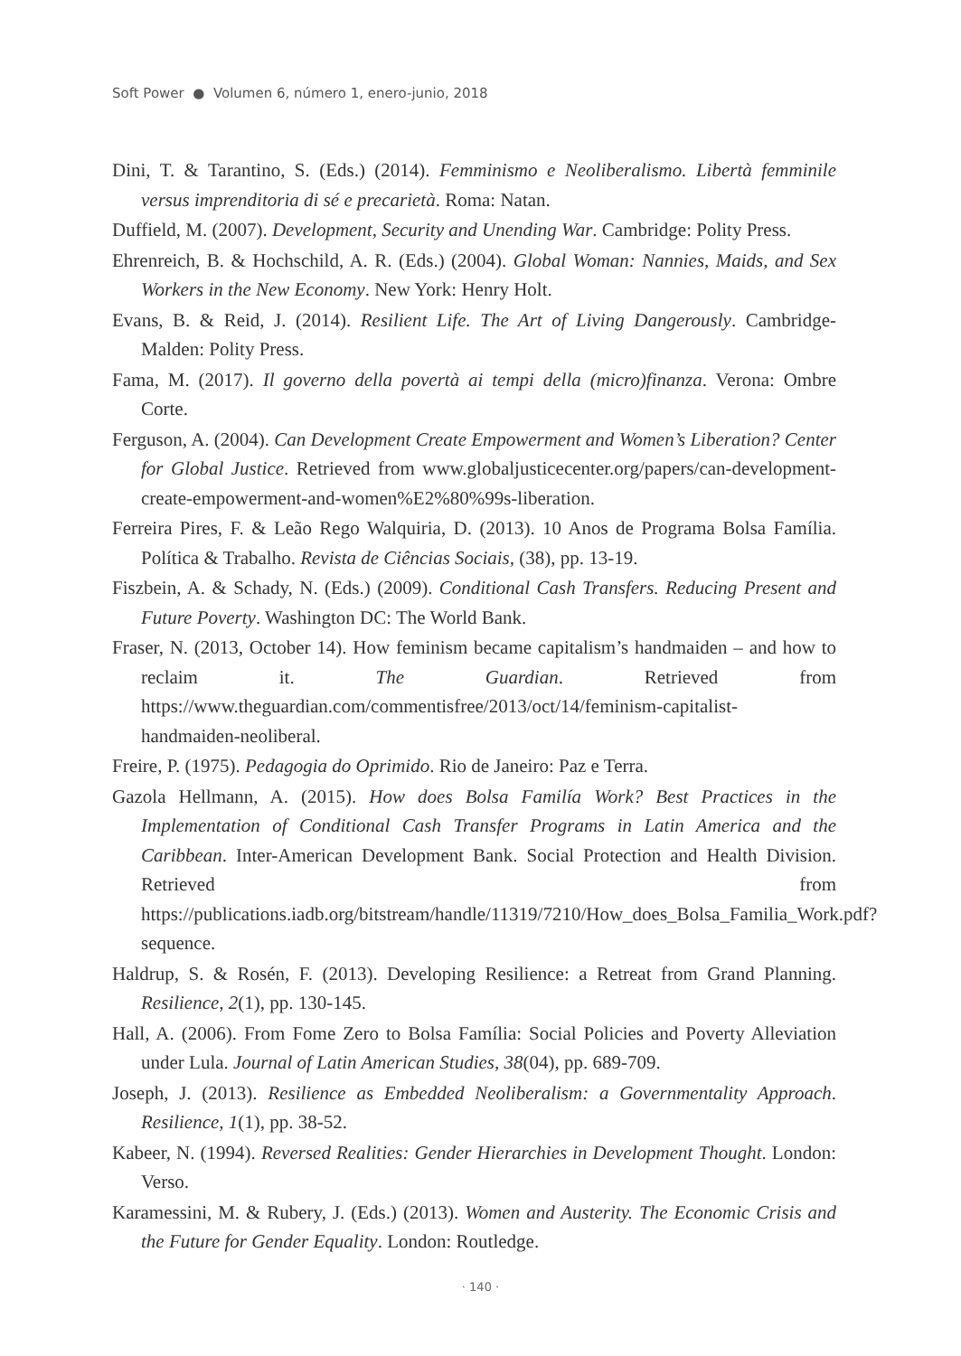Soft Power ● Volumen 6, número 1, enero-junio, 2018
Dini, T. & Tarantino, S. (Eds.) (2014). Femminismo e Neoliberalismo. Libertà femminile versus imprenditoria di sé e precarietà. Roma: Natan.
Duffield, M. (2007). Development, Security and Unending War. Cambridge: Polity Press.
Ehrenreich, B. & Hochschild, A. R. (Eds.) (2004). Global Woman: Nannies, Maids, and Sex Workers in the New Economy. New York: Henry Holt.
Evans, B. & Reid, J. (2014). Resilient Life. The Art of Living Dangerously. Cambridge-Malden: Polity Press.
Fama, M. (2017). Il governo della povertà ai tempi della (micro)finanza. Verona: Ombre Corte.
Ferguson, A. (2004). Can Development Create Empowerment and Women’s Liberation? Center for Global Justice. Retrieved from www.globaljusticecenter.org/papers/can-development-create-empowerment-and-women%E2%80%99s-liberation.
Ferreira Pires, F. & Leão Rego Walquiria, D. (2013). 10 Anos de Programa Bolsa Família. Política & Trabalho. Revista de Ciências Sociais, (38), pp. 13-19.
Fiszbein, A. & Schady, N. (Eds.) (2009). Conditional Cash Transfers. Reducing Present and Future Poverty. Washington DC: The World Bank.
Fraser, N. (2013, October 14). How feminism became capitalism’s handmaiden – and how to reclaim it. The Guardian. Retrieved from https://www.theguardian.com/commentisfree/2013/oct/14/feminism-capitalist-handmaiden-neoliberal.
Freire, P. (1975). Pedagogia do Oprimido. Rio de Janeiro: Paz e Terra.
Gazola Hellmann, A. (2015). How does Bolsa Familía Work? Best Practices in the Implementation of Conditional Cash Transfer Programs in Latin America and the Caribbean. Inter-American Development Bank. Social Protection and Health Division. Retrieved from https://publications.iadb.org/bitstream/handle/11319/7210/How_does_Bolsa_Familia_Work.pdf?sequence.
Haldrup, S. & Rosén, F. (2013). Developing Resilience: a Retreat from Grand Planning. Resilience, 2(1), pp. 130-145.
Hall, A. (2006). From Fome Zero to Bolsa Família: Social Policies and Poverty Alleviation under Lula. Journal of Latin American Studies, 38(04), pp. 689-709.
Joseph, J. (2013). Resilience as Embedded Neoliberalism: a Governmentality Approach. Resilience, 1(1), pp. 38-52.
Kabeer, N. (1994). Reversed Realities: Gender Hierarchies in Development Thought. London: Verso.
Karamessini, M. & Rubery, J. (Eds.) (2013). Women and Austerity. The Economic Crisis and the Future for Gender Equality. London: Routledge.
· 140 ·